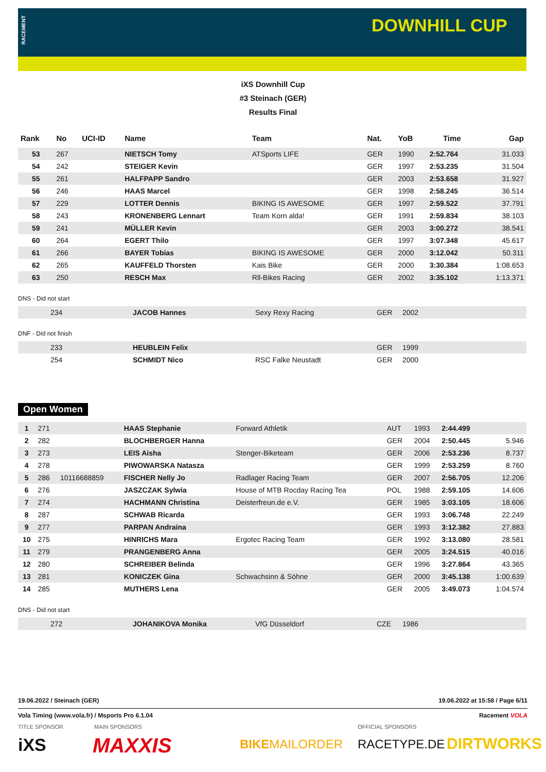RACEMENT
DOWNHILL CUP
iXS Downhill Cup
#3 Steinach (GER)
Results Final
| Rank | No | UCI-ID | Name | Team | Nat. | YoB | Time | Gap |
| --- | --- | --- | --- | --- | --- | --- | --- | --- |
| 53 | 267 | | NIETSCH Tomy | ATSports LIFE | GER | 1990 | 2:52.764 | 31.033 |
| 54 | 242 | | STEIGER Kevin | | GER | 1997 | 2:53.235 | 31.504 |
| 55 | 261 | | HALFPAPP Sandro | | GER | 2003 | 2:53.658 | 31.927 |
| 56 | 246 | | HAAS Marcel | | GER | 1998 | 2:58.245 | 36.514 |
| 57 | 229 | | LOTTER Dennis | BIKING IS AWESOME | GER | 1997 | 2:59.522 | 37.791 |
| 58 | 243 | | KRONENBERG Lennart | Team Korn alda! | GER | 1991 | 2:59.834 | 38.103 |
| 59 | 241 | | MÜLLER Kevin | | GER | 2003 | 3:00.272 | 38.541 |
| 60 | 264 | | EGERT Thilo | | GER | 1997 | 3:07.348 | 45.617 |
| 61 | 266 | | BAYER Tobias | BIKING IS AWESOME | GER | 2000 | 3:12.042 | 50.311 |
| 62 | 265 | | KAUFFELD Thorsten | Kais Bike | GER | 2000 | 3:30.384 | 1:08.653 |
| 63 | 250 | | RESCH Max | Rll-Bikes Racing | GER | 2002 | 3:35.102 | 1:13.371 |
DNS - Did not start
| | 234 | JACOB Hannes | Sexy Rexy Racing | GER | 2002 |
DNF - Did not finish
| | 233 | HEUBLEIN Felix | | GER | 1999 |
| | 254 | SCHMIDT Nico | RSC Falke Neustadt | GER | 2000 |
Open Women
| 1 | 271 | | HAAS Stephanie | Forward Athletik | AUT | 1993 | 2:44.499 | |
| 2 | 282 | | BLOCHBERGER Hanna | | GER | 2004 | 2:50.445 | 5.946 |
| 3 | 273 | | LEIS Aisha | Stenger-Biketeam | GER | 2006 | 2:53.236 | 8.737 |
| 4 | 278 | | PIWOWARSKA Natasza | | GER | 1999 | 2:53.259 | 8.760 |
| 5 | 286 | 10116688859 | FISCHER Nelly Jo | Radlager Racing Team | GER | 2007 | 2:56.705 | 12.206 |
| 6 | 276 | | JASZCZAK Sylwia | House of MTB Rocday Racing Tea | POL | 1988 | 2:59.105 | 14.606 |
| 7 | 274 | | HACHMANN Christina | Deisterfreun.de e.V. | GER | 1985 | 3:03.105 | 18.606 |
| 8 | 287 | | SCHWAB Ricarda | | GER | 1993 | 3:06.748 | 22.249 |
| 9 | 277 | | PARPAN Andraina | | GER | 1993 | 3:12.382 | 27.883 |
| 10 | 275 | | HINRICHS Mara | Ergotec Racing Team | GER | 1992 | 3:13.080 | 28.581 |
| 11 | 279 | | PRANGENBERG Anna | | GER | 2005 | 3:24.515 | 40.016 |
| 12 | 280 | | SCHREIBER Belinda | | GER | 1996 | 3:27.864 | 43.365 |
| 13 | 281 | | KONICZEK Gina | Schwachsinn & Söhne | GER | 2000 | 3:45.138 | 1:00.639 |
| 14 | 285 | | MUTHERS Lena | | GER | 2005 | 3:49.073 | 1:04.574 |
DNS - Did not start
| | 272 | JOHANIKOVA Monika | VfG Düsseldorf | CZE | 1986 |
19.06.2022 / Steinach (GER) 19.06.2022 at 15:58 / Page 6/11
Vola Timing (www.vola.fr) / Msports Pro 6.1.04 Racement VOLA
TITLE SPONSOR MAIN SPONSORS OFFICIAL SPONSORS
iXS MAXXIS BIKEMAILORDER RACETYPE.DE DIRTWORKS